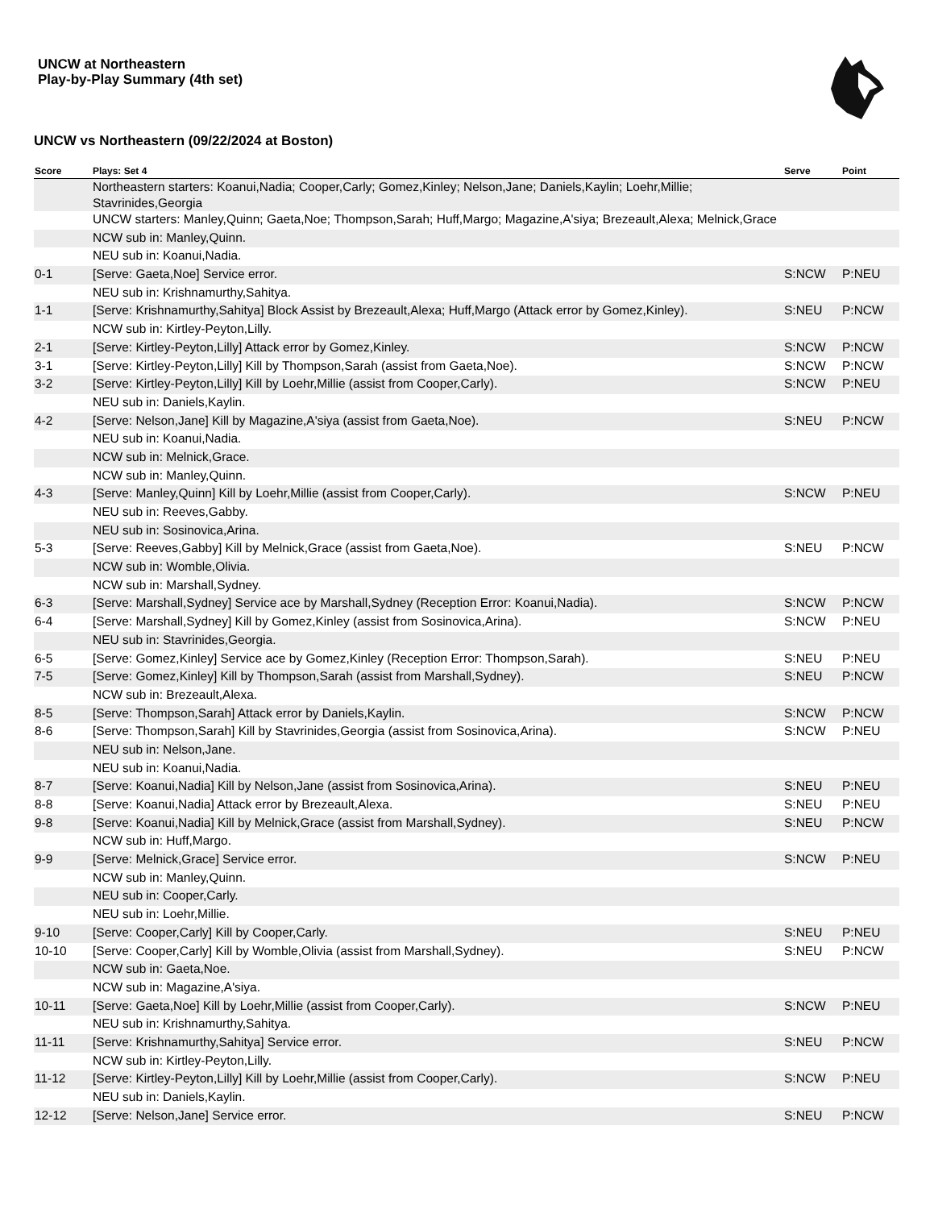UNCW at Northeastern
Play-by-Play Summary (4th set)
UNCW vs Northeastern (09/22/2024 at Boston)
| Score | Plays: Set 4 | Serve | Point |
| --- | --- | --- | --- |
| | Northeastern starters: Koanui,Nadia; Cooper,Carly; Gomez,Kinley; Nelson,Jane; Daniels,Kaylin; Loehr,Millie; Stavrinides,Georgia | | |
| | UNCW starters: Manley,Quinn; Gaeta,Noe; Thompson,Sarah; Huff,Margo; Magazine,A'siya; Brezeault,Alexa; Melnick,Grace | | |
| | NCW sub in: Manley,Quinn. | | |
| | NEU sub in: Koanui,Nadia. | | |
| 0-1 | [Serve: Gaeta,Noe] Service error. | S:NCW | P:NEU |
| | NEU sub in: Krishnamurthy,Sahitya. | | |
| 1-1 | [Serve: Krishnamurthy,Sahitya] Block Assist by Brezeault,Alexa; Huff,Margo (Attack error by Gomez,Kinley). | S:NEU | P:NCW |
| | NCW sub in: Kirtley-Peyton,Lilly. | | |
| 2-1 | [Serve: Kirtley-Peyton,Lilly] Attack error by Gomez,Kinley. | S:NCW | P:NCW |
| 3-1 | [Serve: Kirtley-Peyton,Lilly] Kill by Thompson,Sarah (assist from Gaeta,Noe). | S:NCW | P:NCW |
| 3-2 | [Serve: Kirtley-Peyton,Lilly] Kill by Loehr,Millie (assist from Cooper,Carly). | S:NCW | P:NEU |
| | NEU sub in: Daniels,Kaylin. | | |
| 4-2 | [Serve: Nelson,Jane] Kill by Magazine,A'siya (assist from Gaeta,Noe). | S:NEU | P:NCW |
| | NEU sub in: Koanui,Nadia. | | |
| | NCW sub in: Melnick,Grace. | | |
| | NCW sub in: Manley,Quinn. | | |
| 4-3 | [Serve: Manley,Quinn] Kill by Loehr,Millie (assist from Cooper,Carly). | S:NCW | P:NEU |
| | NEU sub in: Reeves,Gabby. | | |
| | NEU sub in: Sosinovica,Arina. | | |
| 5-3 | [Serve: Reeves,Gabby] Kill by Melnick,Grace (assist from Gaeta,Noe). | S:NEU | P:NCW |
| | NCW sub in: Womble,Olivia. | | |
| | NCW sub in: Marshall,Sydney. | | |
| 6-3 | [Serve: Marshall,Sydney] Service ace by Marshall,Sydney (Reception Error: Koanui,Nadia). | S:NCW | P:NCW |
| 6-4 | [Serve: Marshall,Sydney] Kill by Gomez,Kinley (assist from Sosinovica,Arina). | S:NCW | P:NEU |
| | NEU sub in: Stavrinides,Georgia. | | |
| 6-5 | [Serve: Gomez,Kinley] Service ace by Gomez,Kinley (Reception Error: Thompson,Sarah). | S:NEU | P:NEU |
| 7-5 | [Serve: Gomez,Kinley] Kill by Thompson,Sarah (assist from Marshall,Sydney). | S:NEU | P:NCW |
| | NCW sub in: Brezeault,Alexa. | | |
| 8-5 | [Serve: Thompson,Sarah] Attack error by Daniels,Kaylin. | S:NCW | P:NCW |
| 8-6 | [Serve: Thompson,Sarah] Kill by Stavrinides,Georgia (assist from Sosinovica,Arina). | S:NCW | P:NEU |
| | NEU sub in: Nelson,Jane. | | |
| | NEU sub in: Koanui,Nadia. | | |
| 8-7 | [Serve: Koanui,Nadia] Kill by Nelson,Jane (assist from Sosinovica,Arina). | S:NEU | P:NEU |
| 8-8 | [Serve: Koanui,Nadia] Attack error by Brezeault,Alexa. | S:NEU | P:NEU |
| 9-8 | [Serve: Koanui,Nadia] Kill by Melnick,Grace (assist from Marshall,Sydney). | S:NEU | P:NCW |
| | NCW sub in: Huff,Margo. | | |
| 9-9 | [Serve: Melnick,Grace] Service error. | S:NCW | P:NEU |
| | NCW sub in: Manley,Quinn. | | |
| | NEU sub in: Cooper,Carly. | | |
| | NEU sub in: Loehr,Millie. | | |
| 9-10 | [Serve: Cooper,Carly] Kill by Cooper,Carly. | S:NEU | P:NEU |
| 10-10 | [Serve: Cooper,Carly] Kill by Womble,Olivia (assist from Marshall,Sydney). | S:NEU | P:NCW |
| | NCW sub in: Gaeta,Noe. | | |
| | NCW sub in: Magazine,A'siya. | | |
| 10-11 | [Serve: Gaeta,Noe] Kill by Loehr,Millie (assist from Cooper,Carly). | S:NCW | P:NEU |
| | NEU sub in: Krishnamurthy,Sahitya. | | |
| 11-11 | [Serve: Krishnamurthy,Sahitya] Service error. | S:NEU | P:NCW |
| | NCW sub in: Kirtley-Peyton,Lilly. | | |
| 11-12 | [Serve: Kirtley-Peyton,Lilly] Kill by Loehr,Millie (assist from Cooper,Carly). | S:NCW | P:NEU |
| | NEU sub in: Daniels,Kaylin. | | |
| 12-12 | [Serve: Nelson,Jane] Service error. | S:NEU | P:NCW |